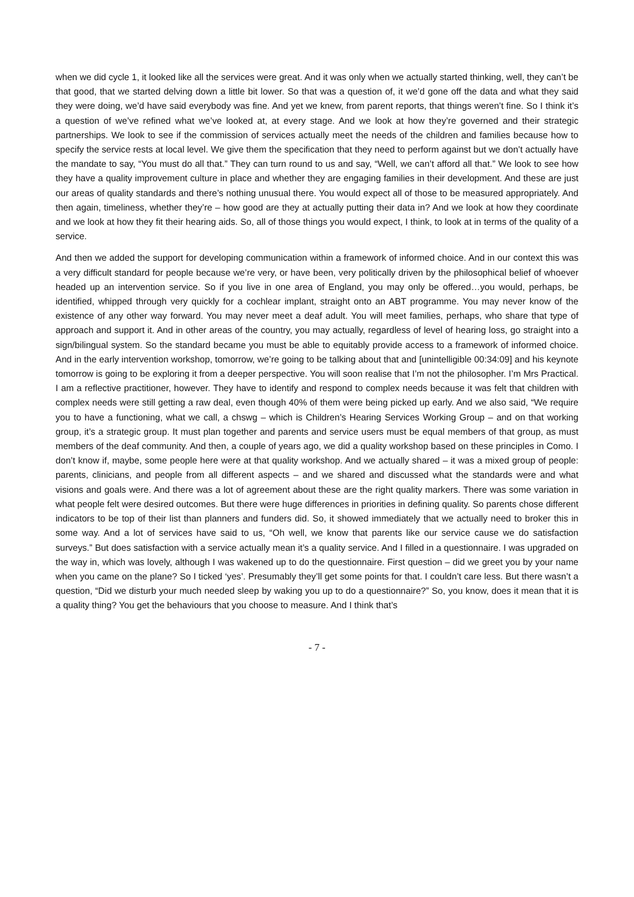when we did cycle 1, it looked like all the services were great. And it was only when we actually started thinking, well, they can’t be that good, that we started delving down a little bit lower. So that was a question of, it we’d gone off the data and what they said they were doing, we’d have said everybody was fine. And yet we knew, from parent reports, that things weren’t fine. So I think it’s a question of we’ve refined what we’ve looked at, at every stage. And we look at how they’re governed and their strategic partnerships. We look to see if the commission of services actually meet the needs of the children and families because how to specify the service rests at local level. We give them the specification that they need to perform against but we don’t actually have the mandate to say, “You must do all that.” They can turn round to us and say, “Well, we can’t afford all that.” We look to see how they have a quality improvement culture in place and whether they are engaging families in their development. And these are just our areas of quality standards and there’s nothing unusual there. You would expect all of those to be measured appropriately. And then again, timeliness, whether they’re – how good are they at actually putting their data in? And we look at how they coordinate and we look at how they fit their hearing aids. So, all of those things you would expect, I think, to look at in terms of the quality of a service.
And then we added the support for developing communication within a framework of informed choice. And in our context this was a very difficult standard for people because we’re very, or have been, very politically driven by the philosophical belief of whoever headed up an intervention service. So if you live in one area of England, you may only be offered…you would, perhaps, be identified, whipped through very quickly for a cochlear implant, straight onto an ABT programme. You may never know of the existence of any other way forward. You may never meet a deaf adult. You will meet families, perhaps, who share that type of approach and support it. And in other areas of the country, you may actually, regardless of level of hearing loss, go straight into a sign/bilingual system. So the standard became you must be able to equitably provide access to a framework of informed choice. And in the early intervention workshop, tomorrow, we’re going to be talking about that and [unintelligible 00:34:09] and his keynote tomorrow is going to be exploring it from a deeper perspective. You will soon realise that I’m not the philosopher. I’m Mrs Practical. I am a reflective practitioner, however. They have to identify and respond to complex needs because it was felt that children with complex needs were still getting a raw deal, even though 40% of them were being picked up early. And we also said, “We require you to have a functioning, what we call, a chswg – which is Children’s Hearing Services Working Group – and on that working group, it’s a strategic group. It must plan together and parents and service users must be equal members of that group, as must members of the deaf community. And then, a couple of years ago, we did a quality workshop based on these principles in Como. I don’t know if, maybe, some people here were at that quality workshop. And we actually shared – it was a mixed group of people: parents, clinicians, and people from all different aspects – and we shared and discussed what the standards were and what visions and goals were. And there was a lot of agreement about these are the right quality markers. There was some variation in what people felt were desired outcomes. But there were huge differences in priorities in defining quality. So parents chose different indicators to be top of their list than planners and funders did. So, it showed immediately that we actually need to broker this in some way. And a lot of services have said to us, “Oh well, we know that parents like our service cause we do satisfaction surveys.” But does satisfaction with a service actually mean it’s a quality service. And I filled in a questionnaire. I was upgraded on the way in, which was lovely, although I was wakened up to do the questionnaire. First question – did we greet you by your name when you came on the plane? So I ticked ‘yes’. Presumably they’ll get some points for that. I couldn’t care less. But there wasn’t a question, “Did we disturb your much needed sleep by waking you up to do a questionnaire?” So, you know, does it mean that it is a quality thing? You get the behaviours that you choose to measure. And I think that’s
- 7 -